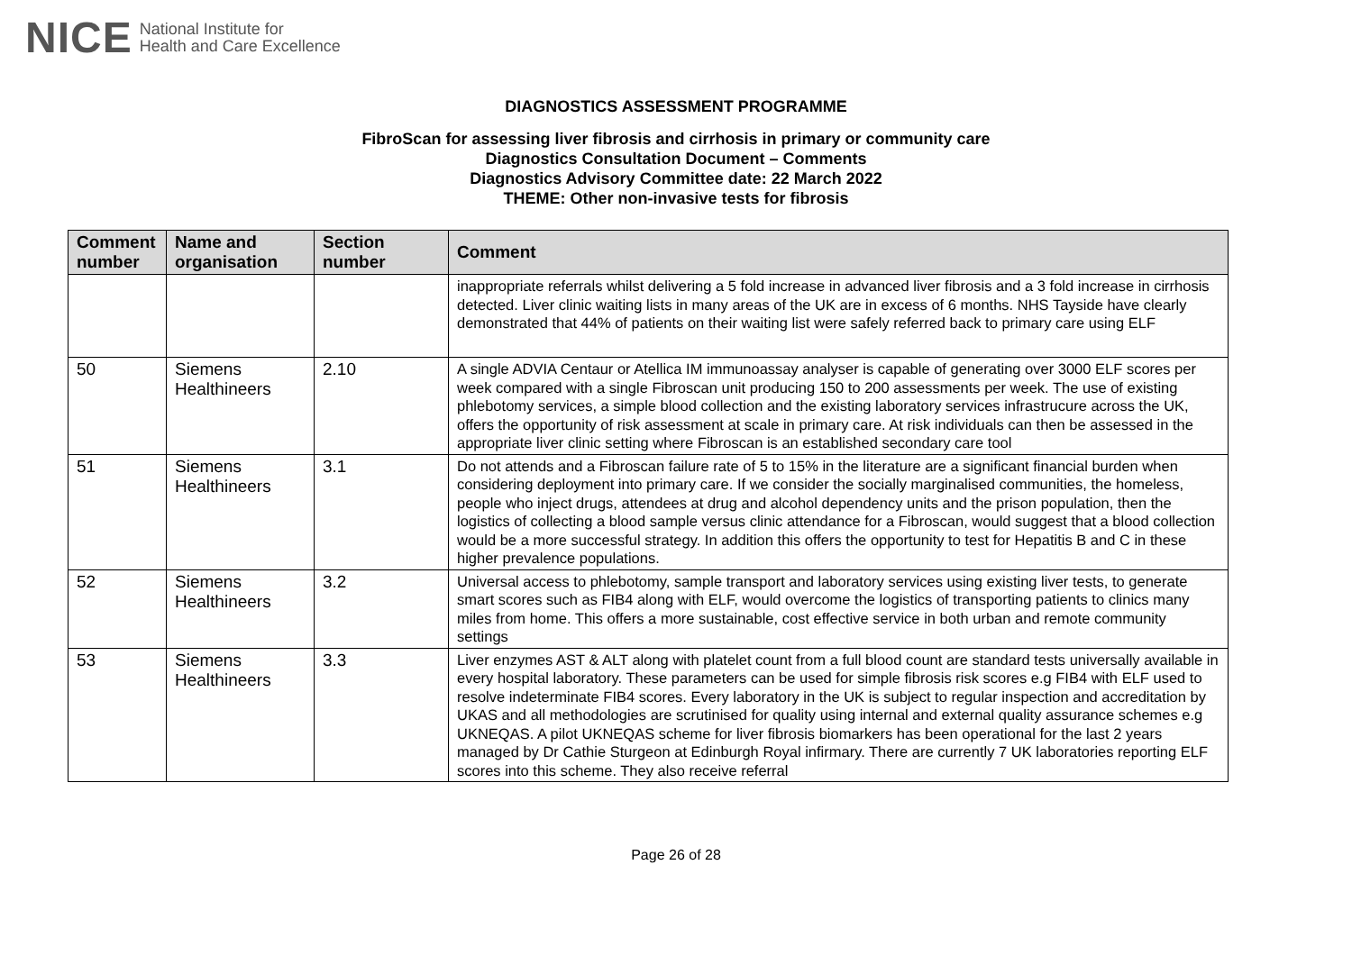NICE National Institute for
Health and Care Excellence
DIAGNOSTICS ASSESSMENT PROGRAMME
FibroScan for assessing liver fibrosis and cirrhosis in primary or community care
Diagnostics Consultation Document – Comments
Diagnostics Advisory Committee date: 22 March 2022
THEME: Other non-invasive tests for fibrosis
| Comment number | Name and organisation | Section number | Comment |
| --- | --- | --- | --- |
| | | | inappropriate referrals whilst delivering a 5 fold increase in advanced liver fibrosis and a 3 fold increase in cirrhosis detected. Liver clinic waiting lists in many areas of the UK are in excess of 6 months. NHS Tayside have clearly demonstrated that 44% of patients on their waiting list were safely referred back to primary care using ELF |
| 50 | Siemens Healthineers | 2.10 | A single ADVIA Centaur or Atellica IM immunoassay analyser is capable of generating over 3000 ELF scores per week compared with a single Fibroscan unit producing 150 to 200 assessments per week. The use of existing phlebotomy services, a simple blood collection and the existing laboratory services infrastrucure across the UK, offers the opportunity of risk assessment at scale in primary care. At risk individuals can then be assessed in the appropriate liver clinic setting where Fibroscan is an established secondary care tool |
| 51 | Siemens Healthineers | 3.1 | Do not attends and a Fibroscan failure rate of 5 to 15% in the literature are a significant financial burden when considering deployment into primary care. If we consider the socially marginalised communities, the homeless, people who inject drugs, attendees at drug and alcohol dependency units and the prison population, then the logistics of collecting a blood sample versus clinic attendance for a Fibroscan, would suggest that a blood collection would be a more successful strategy. In addition this offers the opportunity to test for Hepatitis B and C in these higher prevalence populations. |
| 52 | Siemens Healthineers | 3.2 | Universal access to phlebotomy, sample transport and laboratory services using existing liver tests, to generate smart scores such as FIB4 along with ELF, would overcome the logistics of transporting patients to clinics many miles from home. This offers a more sustainable, cost effective service in both urban and remote community settings |
| 53 | Siemens Healthineers | 3.3 | Liver enzymes AST & ALT along with platelet count from a full blood count are standard tests universally available in every hospital laboratory. These parameters can be used for simple fibrosis risk scores e.g FIB4 with ELF used to resolve indeterminate FIB4 scores. Every laboratory in the UK is subject to regular inspection and accreditation by UKAS and all methodologies are scrutinised for quality using internal and external quality assurance schemes e.g UKNEQAS. A pilot UKNEQAS scheme for liver fibrosis biomarkers has been operational for the last 2 years managed by Dr Cathie Sturgeon at Edinburgh Royal infirmary. There are currently 7 UK laboratories reporting ELF scores into this scheme. They also receive referral |
Page 26 of 28